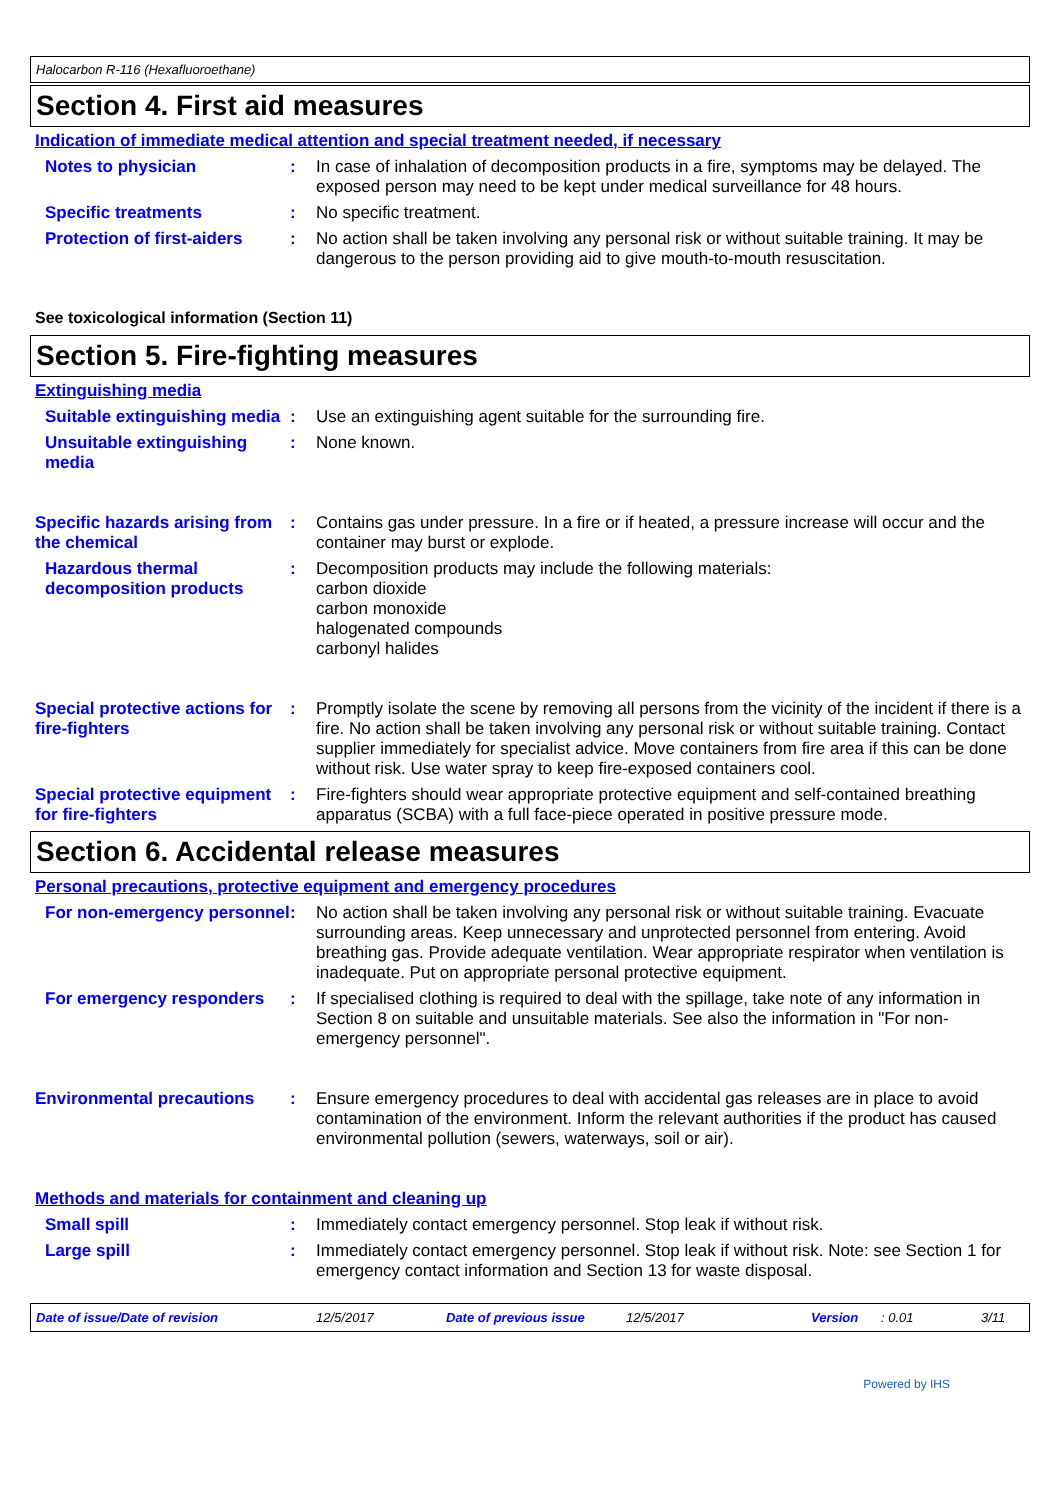Halocarbon R-116 (Hexafluoroethane)
Section 4. First aid measures
Indication of immediate medical attention and special treatment needed, if necessary
Notes to physician : In case of inhalation of decomposition products in a fire, symptoms may be delayed. The exposed person may need to be kept under medical surveillance for 48 hours.
Specific treatments : No specific treatment.
Protection of first-aiders
: No action shall be taken involving any personal risk or without suitable training. It may be dangerous to the person providing aid to give mouth-to-mouth resuscitation.
See toxicological information (Section 11)
Section 5. Fire-fighting measures
Extinguishing media
Suitable extinguishing media
: Use an extinguishing agent suitable for the surrounding fire.
Unsuitable extinguishing media
: None known.
Specific hazards arising from the chemical
: Contains gas under pressure. In a fire or if heated, a pressure increase will occur and the container may burst or explode.
Hazardous thermal decomposition products
: Decomposition products may include the following materials:
carbon dioxide
carbon monoxide
halogenated compounds
carbonyl halides
Special protective actions for fire-fighters
: Promptly isolate the scene by removing all persons from the vicinity of the incident if there is a fire. No action shall be taken involving any personal risk or without suitable training. Contact supplier immediately for specialist advice. Move containers from fire area if this can be done without risk. Use water spray to keep fire-exposed containers cool.
Special protective equipment for fire-fighters
: Fire-fighters should wear appropriate protective equipment and self-contained breathing apparatus (SCBA) with a full face-piece operated in positive pressure mode.
Section 6. Accidental release measures
Personal precautions, protective equipment and emergency procedures
For non-emergency personnel
: No action shall be taken involving any personal risk or without suitable training. Evacuate surrounding areas. Keep unnecessary and unprotected personnel from entering. Avoid breathing gas. Provide adequate ventilation. Wear appropriate respirator when ventilation is inadequate. Put on appropriate personal protective equipment.
For emergency responders : If specialised clothing is required to deal with the spillage, take note of any information in Section 8 on suitable and unsuitable materials. See also the information in "For non-emergency personnel".
Environmental precautions : Ensure emergency procedures to deal with accidental gas releases are in place to avoid contamination of the environment. Inform the relevant authorities if the product has caused environmental pollution (sewers, waterways, soil or air).
Methods and materials for containment and cleaning up
Small spill : Immediately contact emergency personnel. Stop leak if without risk.
Large spill : Immediately contact emergency personnel. Stop leak if without risk. Note: see Section 1 for emergency contact information and Section 13 for waste disposal.
Date of issue/Date of revision 12/5/2017 Date of previous issue 12/5/2017 Version: 0.01 3/11
Powered by IHS